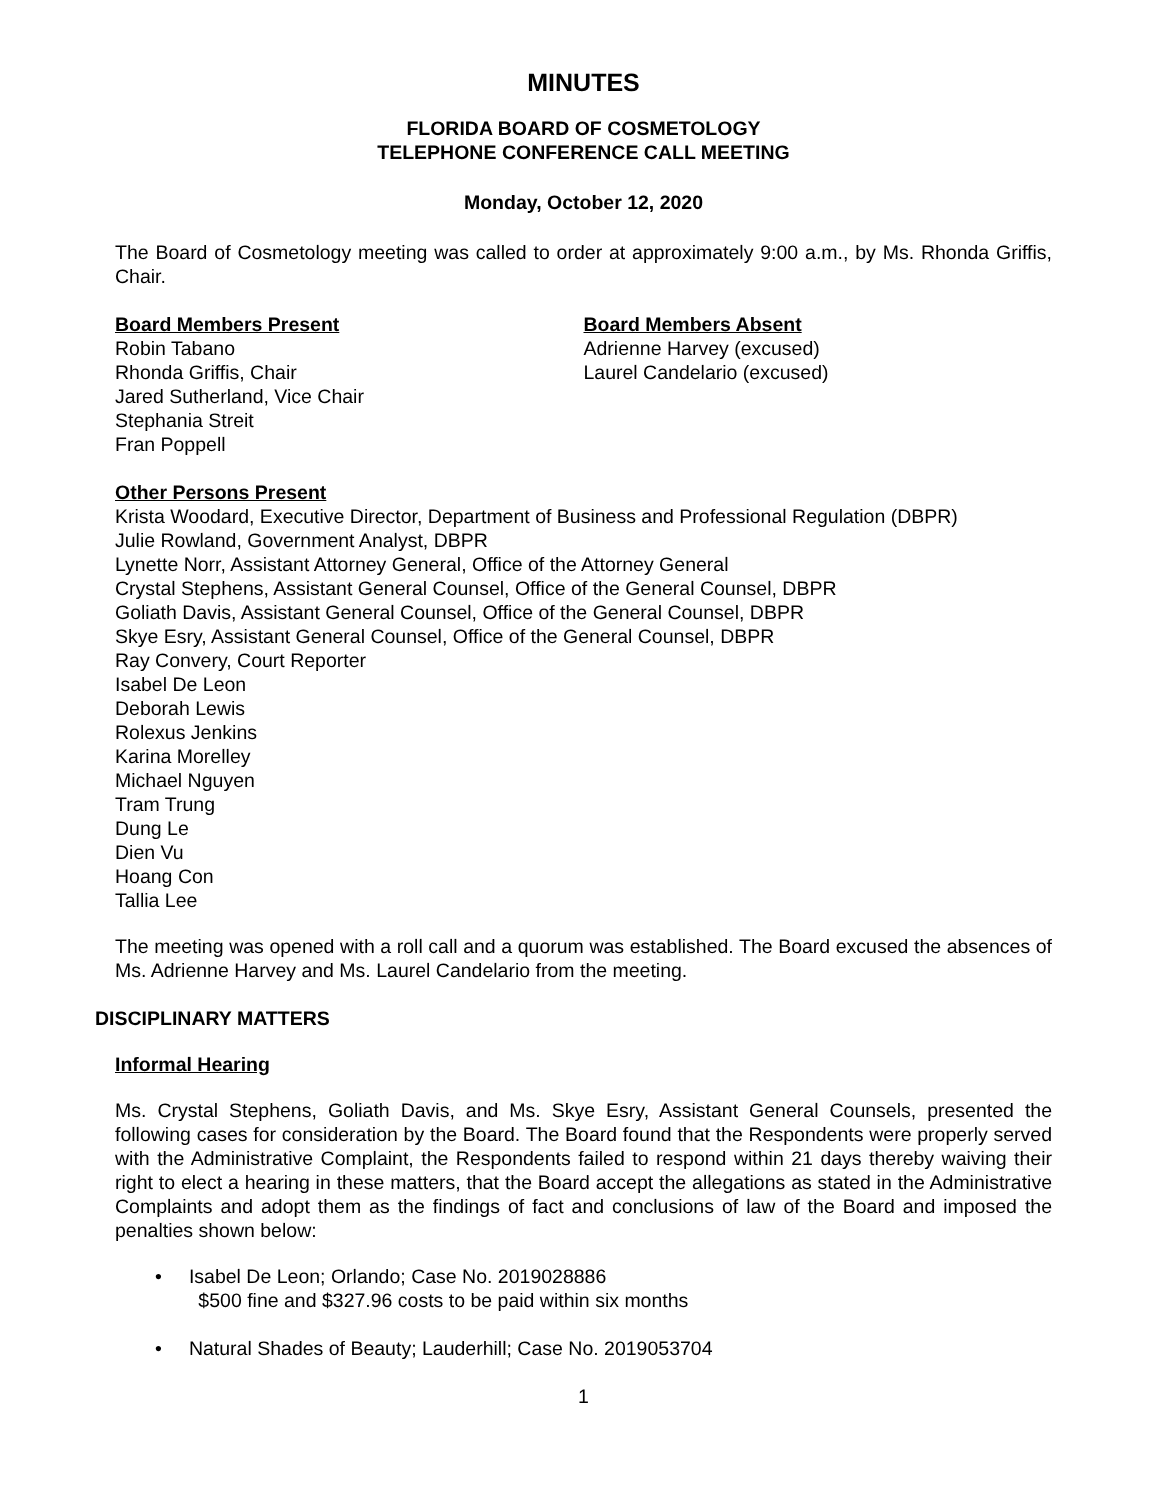MINUTES
FLORIDA BOARD OF COSMETOLOGY
TELEPHONE CONFERENCE CALL MEETING
Monday, October 12, 2020
The Board of Cosmetology meeting was called to order at approximately 9:00 a.m., by Ms. Rhonda Griffis, Chair.
Board Members Present
Robin Tabano
Rhonda Griffis, Chair
Jared Sutherland, Vice Chair
Stephania Streit
Fran Poppell
Board Members Absent
Adrienne Harvey (excused)
Laurel Candelario (excused)
Other Persons Present
Krista Woodard, Executive Director, Department of Business and Professional Regulation (DBPR)
Julie Rowland, Government Analyst, DBPR
Lynette Norr, Assistant Attorney General, Office of the Attorney General
Crystal Stephens, Assistant General Counsel, Office of the General Counsel, DBPR
Goliath Davis, Assistant General Counsel, Office of the General Counsel, DBPR
Skye Esry, Assistant General Counsel, Office of the General Counsel, DBPR
Ray Convery, Court Reporter
Isabel De Leon
Deborah Lewis
Rolexus Jenkins
Karina Morelley
Michael Nguyen
Tram Trung
Dung Le
Dien Vu
Hoang Con
Tallia Lee
The meeting was opened with a roll call and a quorum was established. The Board excused the absences of Ms. Adrienne Harvey and Ms. Laurel Candelario from the meeting.
DISCIPLINARY MATTERS
Informal Hearing
Ms. Crystal Stephens, Goliath Davis, and Ms. Skye Esry, Assistant General Counsels, presented the following cases for consideration by the Board. The Board found that the Respondents were properly served with the Administrative Complaint, the Respondents failed to respond within 21 days thereby waiving their right to elect a hearing in these matters, that the Board accept the allegations as stated in the Administrative Complaints and adopt them as the findings of fact and conclusions of law of the Board and imposed the penalties shown below:
• Isabel De Leon; Orlando; Case No. 2019028886
$500 fine and $327.96 costs to be paid within six months
• Natural Shades of Beauty; Lauderhill; Case No. 2019053704
1